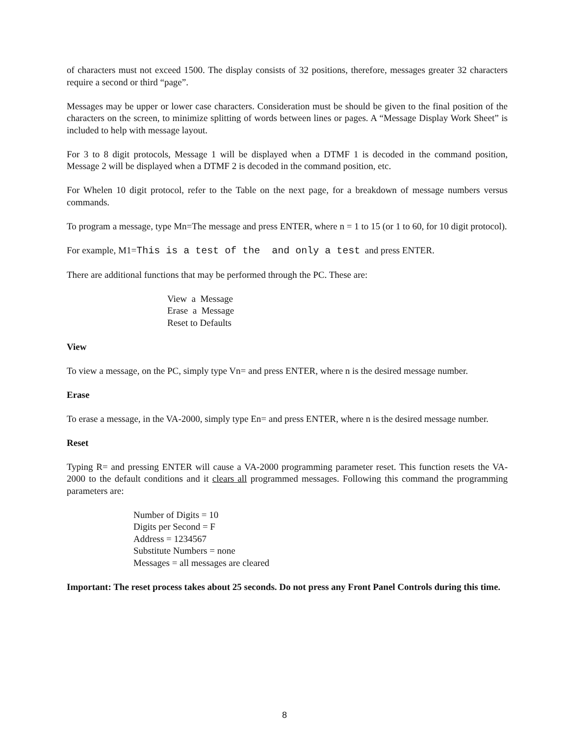of characters must not exceed 1500. The display consists of 32 positions, therefore, messages greater 32 characters require a second or third “page”.
Messages may be upper or lower case characters. Consideration must be should be given to the final position of the characters on the screen, to minimize splitting of words between lines or pages. A “Message Display Work Sheet” is included to help with message layout.
For 3 to 8 digit protocols, Message 1 will be displayed when a DTMF 1 is decoded in the command position, Message 2 will be displayed when a DTMF 2 is decoded in the command position, etc.
For Whelen 10 digit protocol, refer to the Table on the next page, for a breakdown of message numbers versus commands.
To program a message, type Mn=The message and press ENTER, where n = 1 to 15 (or 1 to 60, for 10 digit protocol).
For example, M1=This is a test of the and only a test and press ENTER.
There are additional functions that may be performed through the PC. These are:
View a Message
Erase a Message
Reset to Defaults
View
To view a message, on the PC, simply type Vn= and press ENTER, where n is the desired message number.
Erase
To erase a message, in the VA-2000, simply type En= and press ENTER, where n is the desired message number.
Reset
Typing R= and pressing ENTER will cause a VA-2000 programming parameter reset. This function resets the VA-2000 to the default conditions and it clears all programmed messages. Following this command the programming parameters are:
Number of Digits = 10
Digits per Second = F
Address = 1234567
Substitute Numbers = none
Messages = all messages are cleared
Important: The reset process takes about 25 seconds. Do not press any Front Panel Controls during this time.
8